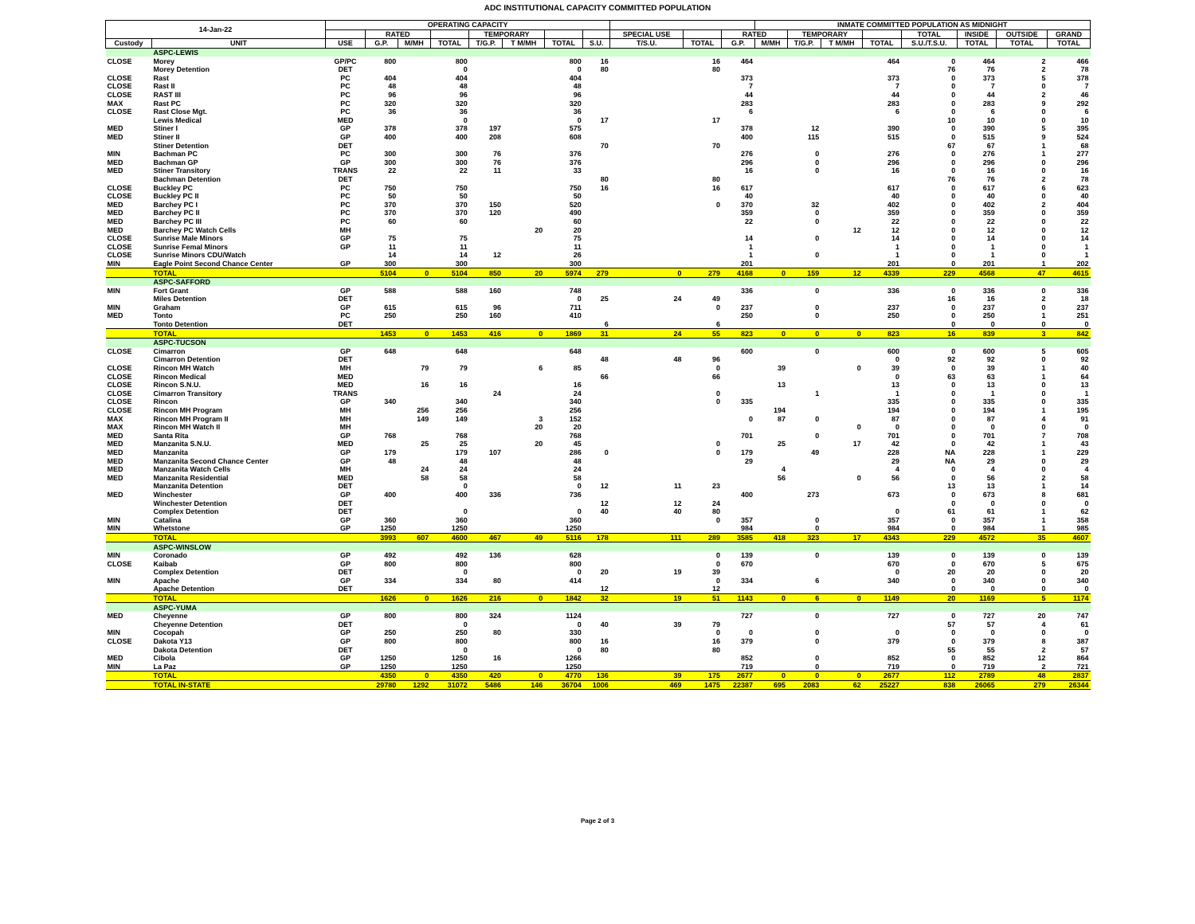ADC INSTITUTIONAL CAPACITY COMMITTED POPULATION
| 14-Jan-22 | | OPERATING CAPACITY | | | | | | | | | | | INMATE COMMITTED POPULATION AS MIDNIGHT | | | | | | | |
| --- | --- | --- | --- | --- | --- | --- | --- | --- | --- | --- | --- | --- | --- | --- | --- | --- | --- | --- | --- | --- |
| | | | RATED | | | TEMPORARY | | | | SPECIAL USE | | RATED | | TEMPORARY | | | TOTAL | INSIDE | OUTSIDE | GRAND |
| Custody | UNIT | USE | G.P. | M/MH | TOTAL | T/G.P. | T M/MH | TOTAL | S.U. | T/S.U. | TOTAL | G.P. | M/MH | T/G.P. | T M/MH | TOTAL | S.U./T.S.U. | TOTAL | TOTAL | TOTAL |
| | ASPC-LEWIS | | | | | | | | | | | | | | | | | | | |
| CLOSE | Morey | GP/PC | 800 | | 800 | | | 800 | 16 | | 16 | 464 | | | | 464 | 0 | 464 | 2 | 466 |
| | Morey Detention | DET | | | 0 | | | 0 | 80 | | 80 | | | | | | 76 | 76 | 2 | 78 |
| CLOSE | Rast | PC | 404 | | 404 | | | 404 | | | | 373 | | | | 373 | 0 | 373 | 5 | 378 |
| CLOSE | Rast II | PC | 48 | | 48 | | | 48 | | | | 7 | | | | 7 | 0 | 7 | 0 | 7 |
| CLOSE | RAST III | PC | 96 | | 96 | | | 96 | | | | 44 | | | | 44 | 0 | 44 | 2 | 46 |
| MAX | Rast PC | PC | 320 | | 320 | | | 320 | | | | 283 | | | | 283 | 0 | 283 | 9 | 292 |
| CLOSE | Rast Close Mgt. | PC | 36 | | 36 | | | 36 | | | | 6 | | | | 6 | 0 | 6 | 0 | 6 |
| | Lewis Medical | MED | | | 0 | | | 0 | 17 | | 17 | | | | | | 10 | 10 | 0 | 10 |
| MED | Stiner I | GP | 378 | | 378 | 197 | | 575 | | | | 378 | | 12 | | 390 | 0 | 390 | 5 | 395 |
| MED | Stiner II | GP | 400 | | 400 | 208 | | 608 | | | | 400 | | 115 | | 515 | 0 | 515 | 9 | 524 |
| | Stiner Detention | DET | | | | | | | 70 | | 70 | | | | | | 67 | 67 | 1 | 68 |
| MIN | Bachman PC | PC | 300 | | 300 | 76 | | 376 | | | | 276 | | 0 | | 276 | 0 | 276 | 1 | 277 |
| MED | Bachman GP | GP | 300 | | 300 | 76 | | 376 | | | | 296 | | 0 | | 296 | 0 | 296 | 0 | 296 |
| MED | Stiner Transitory | TRANS | 22 | | 22 | 11 | | 33 | | | | 16 | | 0 | | 16 | 0 | 16 | 0 | 16 |
| | Bachman Detention | DET | | | | | | | 80 | | 80 | | | | | | 76 | 76 | 2 | 78 |
| CLOSE | Buckley PC | PC | 750 | | 750 | | | 750 | 16 | | 16 | 617 | | | | 617 | 0 | 617 | 6 | 623 |
| CLOSE | Buckley PC II | PC | 50 | | 50 | | | 50 | | | | 40 | | | | 40 | 0 | 40 | 0 | 40 |
| MED | Barchey PC I | PC | 370 | | 370 | 150 | | 520 | | | 0 | 370 | | 32 | | 402 | 0 | 402 | 2 | 404 |
| MED | Barchey PC II | PC | 370 | | 370 | 120 | | 490 | | | | 359 | | 0 | | 359 | 0 | 359 | 0 | 359 |
| MED | Barchey PC III | PC | 60 | | 60 | | | 60 | | | | 22 | | 0 | | 22 | 0 | 22 | 0 | 22 |
| MED | Barchey PC Watch Cells | MH | | | | | 20 | 20 | | | | | | | 12 | 12 | 0 | 12 | 0 | 12 |
| CLOSE | Sunrise Male Minors | GP | 75 | | 75 | | | 75 | | | | 14 | | 0 | | 14 | 0 | 14 | 0 | 14 |
| CLOSE | Sunrise Femal Minors | GP | 11 | | 11 | | | 11 | | | | 1 | | | | 1 | 0 | 1 | 0 | 1 |
| CLOSE | Sunrise Minors CDU/Watch | | 14 | | 14 | 12 | | 26 | | | | 1 | | 0 | | 1 | 0 | 1 | 0 | 1 |
| MIN | Eagle Point Second Chance Center | GP | 300 | | 300 | | | 300 | | | | 201 | | | | 201 | 0 | 201 | 1 | 202 |
| | TOTAL | | 5104 | 0 | 5104 | 850 | 20 | 5974 | 279 | 0 | 279 | 4168 | 0 | 159 | 12 | 4339 | 229 | 4568 | 47 | 4615 |
| | ASPC-SAFFORD | | | | | | | | | | | | | | | | | | | |
| MIN | Fort Grant | GP | 588 | | 588 | 160 | | 748 | | | | 336 | | 0 | | 336 | 0 | 336 | 0 | 336 |
| | Miles Detention | DET | | | | | | 0 | 25 | 24 | 49 | | | | | | 16 | 16 | 2 | 18 |
| MIN | Graham | GP | 615 | | 615 | 96 | | 711 | | | 0 | 237 | | 0 | | 237 | 0 | 237 | 0 | 237 |
| MED | Tonto | PC | 250 | | 250 | 160 | | 410 | | | | 250 | | 0 | | 250 | 0 | 250 | 1 | 251 |
| | Tonto Detention | DET | | | | | | | 6 | | 6 | | | | | | 0 | 0 | 0 | 0 |
| | TOTAL | | 1453 | 0 | 1453 | 416 | 0 | 1869 | 31 | 24 | 55 | 823 | 0 | 0 | 0 | 823 | 16 | 839 | 3 | 842 |
| | ASPC-TUCSON | | | | | | | | | | | | | | | | | | | |
| CLOSE | Cimarron | GP | 648 | | 648 | | | 648 | | | | 600 | | 0 | | 600 | 0 | 600 | 5 | 605 |
| | Cimarron Detention | DET | | | | | | | 48 | 48 | 96 | | | | | 0 | 92 | 92 | 0 | 92 |
| CLOSE | Rincon MH Watch | MH | | 79 | 79 | | 6 | 85 | | | 0 | | 39 | | 0 | 39 | 0 | 39 | 1 | 40 |
| CLOSE | Rincon Medical | MED | | | | | | | 66 | | 66 | | | | | 0 | 63 | 63 | 1 | 64 |
| CLOSE | Rincon S.N.U. | MED | | 16 | 16 | | | 16 | | | | | 13 | | | 13 | 0 | 13 | 0 | 13 |
| CLOSE | Cimarron Transitory | TRANS | | | | 24 | | 24 | | | 0 | | | 1 | | 1 | 0 | 1 | 0 | 1 |
| CLOSE | Rincon | GP | 340 | | 340 | | | 340 | | | 0 | 335 | | | | 335 | 0 | 335 | 0 | 335 |
| CLOSE | Rincon MH Program | MH | | 256 | 256 | | | 256 | | | | | 194 | | | 194 | 0 | 194 | 1 | 195 |
| MAX | Rincon MH Program II | MH | | 149 | 149 | | 3 | 152 | | | | 0 | 87 | 0 | | 87 | 0 | 87 | 4 | 91 |
| MAX | Rincon MH Watch II | MH | | | | | 20 | 20 | | | | | | | 0 | 0 | 0 | 0 | 0 | 0 |
| MED | Santa Rita | GP | 768 | | 768 | | | 768 | | | | 701 | | 0 | | 701 | 0 | 701 | 7 | 708 |
| MED | Manzanita S.N.U. | MED | | 25 | 25 | | 20 | 45 | | | 0 | | 25 | | 17 | 42 | 0 | 42 | 1 | 43 |
| MED | Manzanita | GP | 179 | | 179 | 107 | | 286 | 0 | | 0 | 179 | | 49 | | 228 | NA | 228 | 1 | 229 |
| MED | Manzanita Second Chance Center | GP | 48 | | 48 | | | 48 | | | | 29 | | | | 29 | NA | 29 | 0 | 29 |
| MED | Manzanita Watch Cells | MH | | 24 | 24 | | | 24 | | | | | 4 | | | 4 | 0 | 4 | 0 | 4 |
| MED | Manzanita Residential | MED | | 58 | 58 | | | 58 | | | | | 56 | | 0 | 56 | 0 | 56 | 2 | 58 |
| | Manzanita Detention | DET | | | 0 | | | 0 | 12 | 11 | 23 | | | | | | 13 | 13 | 1 | 14 |
| MED | Winchester | GP | 400 | | 400 | 336 | | 736 | | | | 400 | | 273 | | 673 | 0 | 673 | 8 | 681 |
| | Winchester Detention | DET | | | | | | | 12 | 12 | 24 | | | | | | 0 | 0 | 0 | 0 |
| | Complex Detention | DET | | | 0 | | | 0 | 40 | 40 | 80 | | | | | 0 | 61 | 61 | 1 | 62 |
| MIN | Catalina | GP | 360 | | 360 | | | 360 | | | 0 | 357 | | 0 | | 357 | 0 | 357 | 1 | 358 |
| MIN | Whetstone | GP | 1250 | | 1250 | | | 1250 | | | | 984 | | 0 | | 984 | 0 | 984 | 1 | 985 |
| | TOTAL | | 3993 | 607 | 4600 | 467 | 49 | 5116 | 178 | 111 | 289 | 3585 | 418 | 323 | 17 | 4343 | 229 | 4572 | 35 | 4607 |
| | ASPC-WINSLOW | | | | | | | | | | | | | | | | | | | |
| MIN | Coronado | GP | 492 | | 492 | 136 | | 628 | | | 0 | 139 | | 0 | | 139 | 0 | 139 | 0 | 139 |
| CLOSE | Kaibab | GP | 800 | | 800 | | | 800 | | | 0 | 670 | | | | 670 | 0 | 670 | 5 | 675 |
| | Complex Detention | DET | | | 0 | | | 0 | 20 | 19 | 39 | | | | | 0 | 20 | 20 | 0 | 20 |
| MIN | Apache | GP | 334 | | 334 | 80 | | 414 | | | 0 | 334 | | 6 | | 340 | 0 | 340 | 0 | 340 |
| | Apache Detention | DET | | | | | | | 12 | | 12 | | | | | | 0 | 0 | 0 | 0 |
| | TOTAL | | 1626 | 0 | 1626 | 216 | 0 | 1842 | 32 | 19 | 51 | 1143 | 0 | 6 | 0 | 1149 | 20 | 1169 | 5 | 1174 |
| | ASPC-YUMA | | | | | | | | | | | | | | | | | | | |
| MED | Cheyenne | GP | 800 | | 800 | 324 | | 1124 | | | | 727 | | 0 | | 727 | 0 | 727 | 20 | 747 |
| | Cheyenne Detention | DET | | | 0 | | | 0 | 40 | 39 | 79 | | | | | | 57 | 57 | 4 | 61 |
| MIN | Cocopah | GP | 250 | | 250 | 80 | | 330 | | | 0 | 0 | | 0 | | 0 | 0 | 0 | 0 | 0 |
| CLOSE | Dakota Y13 | GP | 800 | | 800 | | | 800 | 16 | | 16 | 379 | | 0 | | 379 | 0 | 379 | 8 | 387 |
| | Dakota Detention | DET | | | 0 | | | 0 | 80 | | 80 | | | | | | 55 | 55 | 2 | 57 |
| MED | Cibola | GP | 1250 | | 1250 | 16 | | 1266 | | | | 852 | | 0 | | 852 | 0 | 852 | 12 | 864 |
| MIN | La Paz | GP | 1250 | | 1250 | | | 1250 | | | | 719 | | 0 | | 719 | 0 | 719 | 2 | 721 |
| | TOTAL | | 4350 | 0 | 4350 | 420 | 0 | 4770 | 136 | 39 | 175 | 2677 | 0 | 0 | 0 | 2677 | 112 | 2789 | 48 | 2837 |
| | TOTAL IN-STATE | | 29780 | 1292 | 31072 | 5486 | 146 | 36704 | 1006 | 469 | 1475 | 22387 | 695 | 2083 | 62 | 25227 | 838 | 26065 | 279 | 26344 |
Page 2 of 3